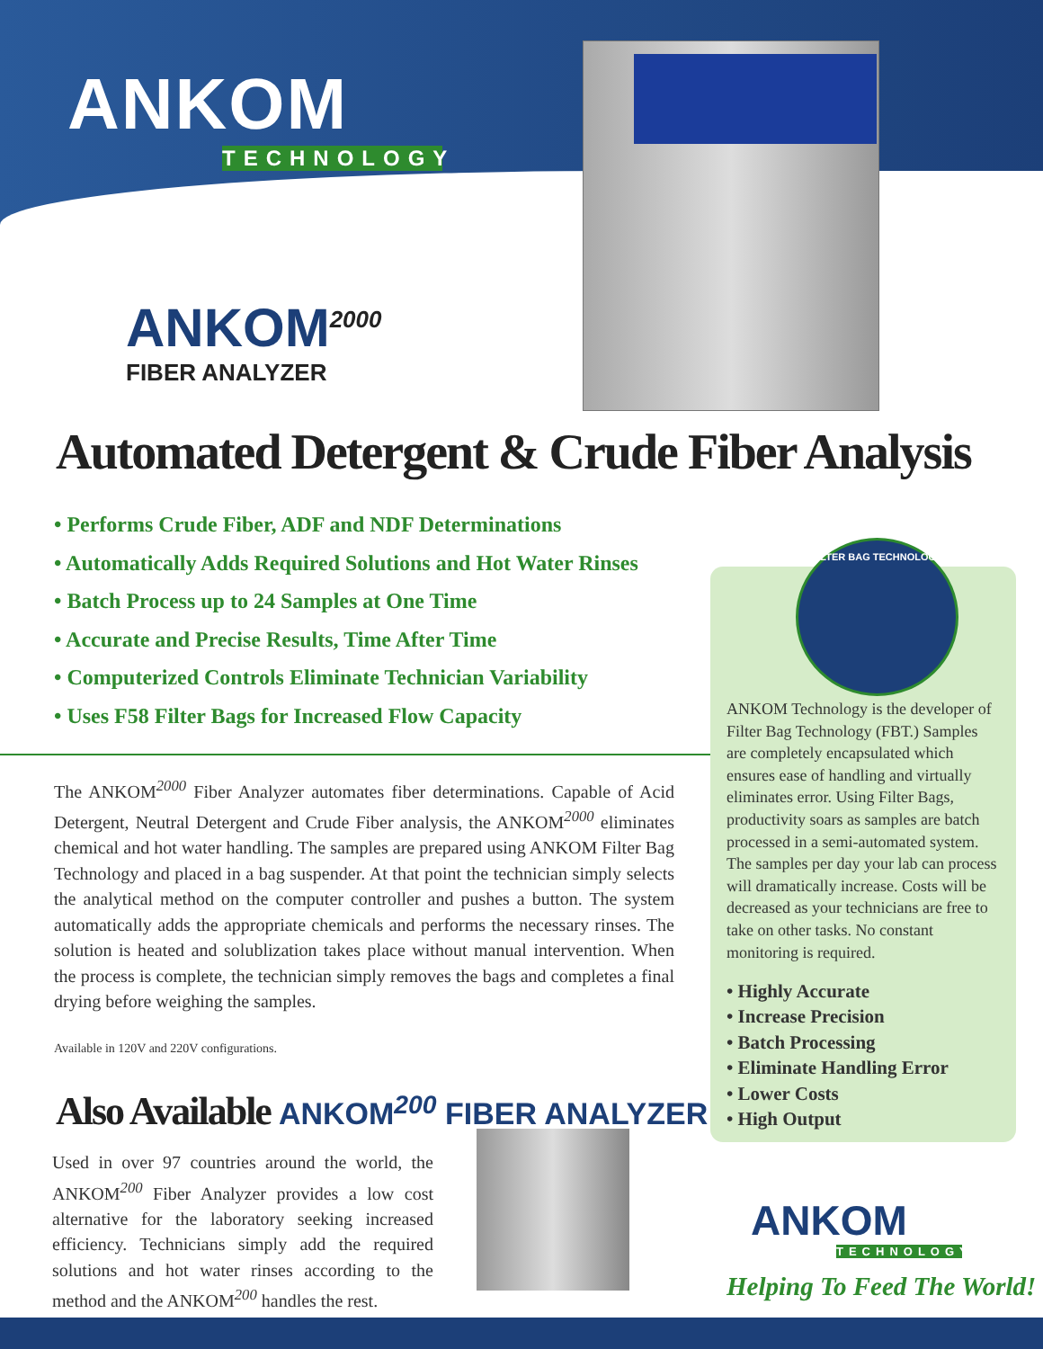ANKOM
TECHNOLOGY
ANKOM<sup>2000</sup>
FIBER ANALYZER
Automated Detergent & Crude Fiber Analysis
• Performs Crude Fiber, ADF and NDF Determinations
• Automatically Adds Required Solutions and Hot Water Rinses
• Batch Process up to 24 Samples at One Time
• Accurate and Precise Results, Time After Time
• Computerized Controls Eliminate Technician Variability
• Uses F58 Filter Bags for Increased Flow Capacity
The ANKOM<sup>2000</sup> Fiber Analyzer automates fiber determinations. Capable of Acid Detergent, Neutral Detergent and Crude Fiber analysis, the ANKOM<sup>2000</sup> eliminates chemical and hot water handling. The samples are prepared using ANKOM Filter Bag Technology and placed in a bag suspender. At that point the technician simply selects the analytical method on the computer controller and pushes a button. The system automatically adds the appropriate chemicals and performs the necessary rinses. The solution is heated and solublization takes place without manual intervention. When the process is complete, the technician simply removes the bags and completes a final drying before weighing the samples.
Available in 120V and 220V configurations.
Also Available ANKOM<sup>200</sup> FIBER ANALYZER
Used in over 97 countries around the world, the ANKOM<sup>200</sup> Fiber Analyzer provides a low cost alternative for the laboratory seeking increased efficiency. Technicians simply add the required solutions and hot water rinses according to the method and the ANKOM<sup>200</sup> handles the rest.
FILTER BAG TECHNOLOGY
ANKOM Technology is the developer of Filter Bag Technology (FBT.) Samples are completely encapsulated which ensures ease of handling and virtually eliminates error. Using Filter Bags, productivity soars as samples are batch processed in a semi-automated system. The samples per day your lab can process will dramatically increase. Costs will be decreased as your technicians are free to take on other tasks. No constant monitoring is required.
• Highly Accurate
• Increase Precision
• Batch Processing
• Eliminate Handling Error
• Lower Costs
• High Output
ANKOM
TECHNOLOGY
Helping To Feed The World!